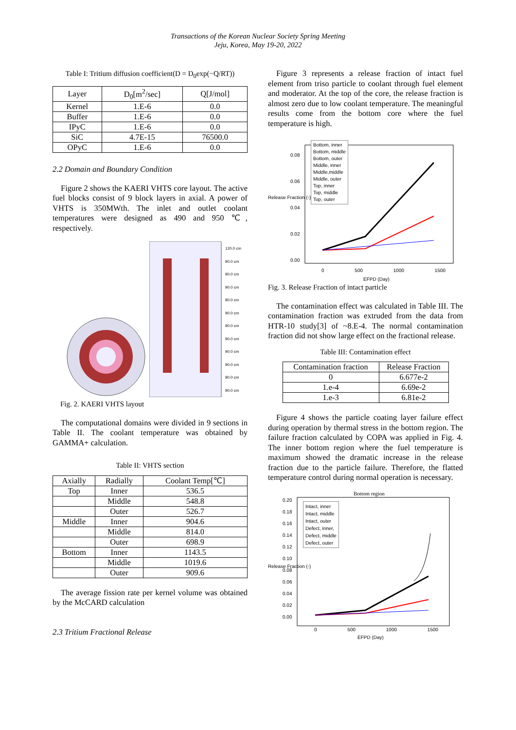Transactions of the Korean Nuclear Society Spring Meeting
Jeju, Korea, May 19-20, 2022
Table I: Tritium diffusion coefficient(D = D<sub>0</sub>exp(−Q/RT))
| Layer | D<sub>0</sub>[m<sup>2</sup>/sec] | Q[J/mol] |
| --- | --- | --- |
| Kernel | 1.E-6 | 0.0 |
| Buffer | 1.E-6 | 0.0 |
| IPyC | 1.E-6 | 0.0 |
| SiC | 4.7E-15 | 76500.0 |
| OPyC | 1.E-6 | 0.0 |
2.2 Domain and Boundary Condition
Figure 2 shows the KAERI VHTS core layout. The active fuel blocks consist of 9 block layers in axial. A power of VHTS is 350MWth. The inlet and outlet coolant temperatures were designed as 490 and 950 ℃, respectively.
120.0 cm
90.0 cm
90.0 cm
90.0 cm
90.0 cm
90.0 cm
90.0 cm
90.0 cm
90.0 cm
90.0 cm
90.0 cm
90.0 cm
Fig. 2. KAERI VHTS layout
The computational domains were divided in 9 sections in Table II. The coolant temperature was obtained by GAMMA+ calculation.
Table II: VHTS section
| Axially | Radially | Coolant Temp[℃] |
| --- | --- | --- |
| Top | Inner | 536.5 |
| | Middle | 548.8 |
| | Outer | 526.7 |
| Middle | Inner | 904.6 |
| | Middle | 814.0 |
| | Outer | 698.9 |
| Bottom | Inner | 1143.5 |
| | Middle | 1019.6 |
| | Outer | 909.6 |
The average fission rate per kernel volume was obtained by the McCARD calculation
2.3 Tritium Fractional Release
Figure 3 represents a release fraction of intact fuel element from triso particle to coolant through fuel element and moderator. At the top of the core, the release fraction is almost zero due to low coolant temperature. The meaningful results come from the bottom core where the fuel temperature is high.
Bottom, inner
Bottom, middle
Bottom, outer
Middle, inner
Middle,middle
Middle, outer
Top, inner
Top, middle
Top, outer
0.08
0.06
0.04
0.02
0.00
0 500 1000 1500
EFPD (Day)
Release Fraction (-)
Fig. 3. Release Fraction of intact particle
The contamination effect was calculated in Table III. The contamination fraction was extruded from the data from HTR-10 study[3] of ~8.E-4. The normal contamination fraction did not show large effect on the fractional release.
Table III: Contamination effect
| Contamination fraction | Release Fraction |
| --- | --- |
| 0 | 6.677e-2 |
| 1.e-4 | 6.69e-2 |
| 1.e-3 | 6.81e-2 |
Figure 4 shows the particle coating layer failure effect during operation by thermal stress in the bottom region. The failure fraction calculated by COPA was applied in Fig. 4. The inner bottom region where the fuel temperature is maximum showed the dramatic increase in the release fraction due to the particle failure. Therefore, the flatted temperature control during normal operation is necessary.
Bottom region
Intact, inner
Intact, middle
Intact, outer
Defect, inner,
Defect, middle
Defect, outer
0.20
0.18
0.16
0.14
0.12
0.10
0.08
0.06
0.04
0.02
0.00
0 500 1000 1500
EFPD (Day)
Release Fraction (-)